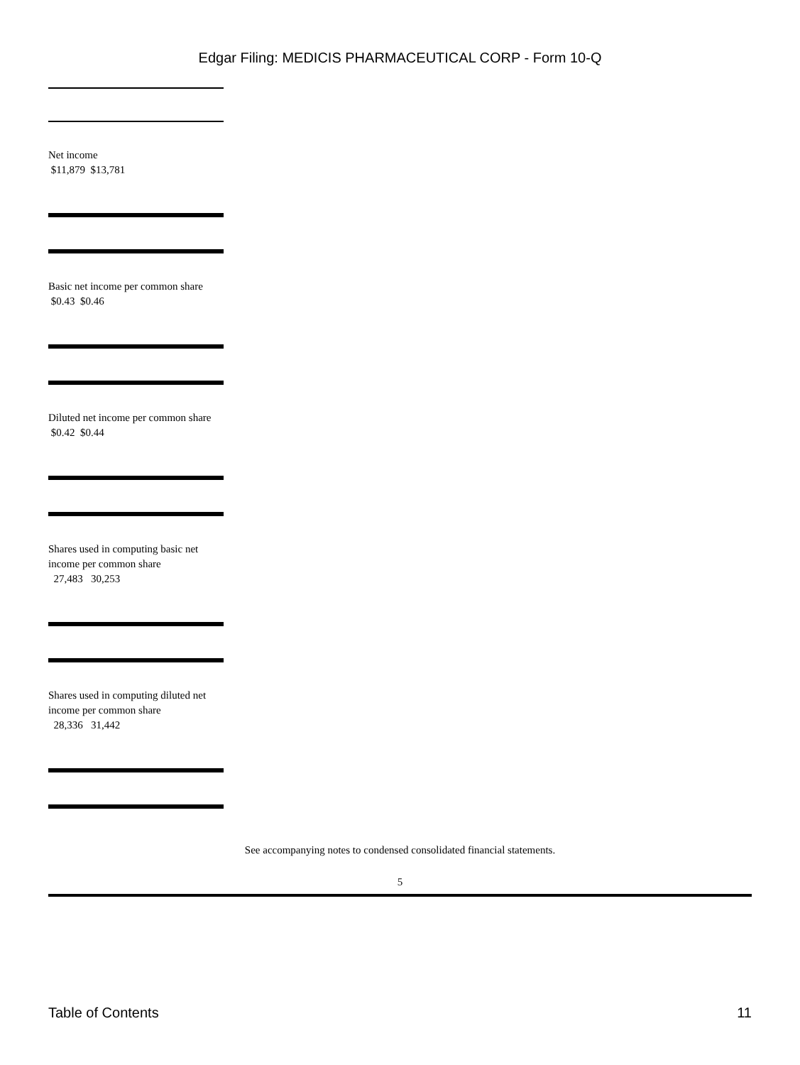Edgar Filing: MEDICIS PHARMACEUTICAL CORP - Form 10-Q
Net income
$11,879 $13,781
Basic net income per common share
$0.43 $0.46
Diluted net income per common share
$0.42 $0.44
Shares used in computing basic net income per common share
27,483 30,253
Shares used in computing diluted net income per common share
28,336 31,442
See accompanying notes to condensed consolidated financial statements.
5
Table of Contents 11